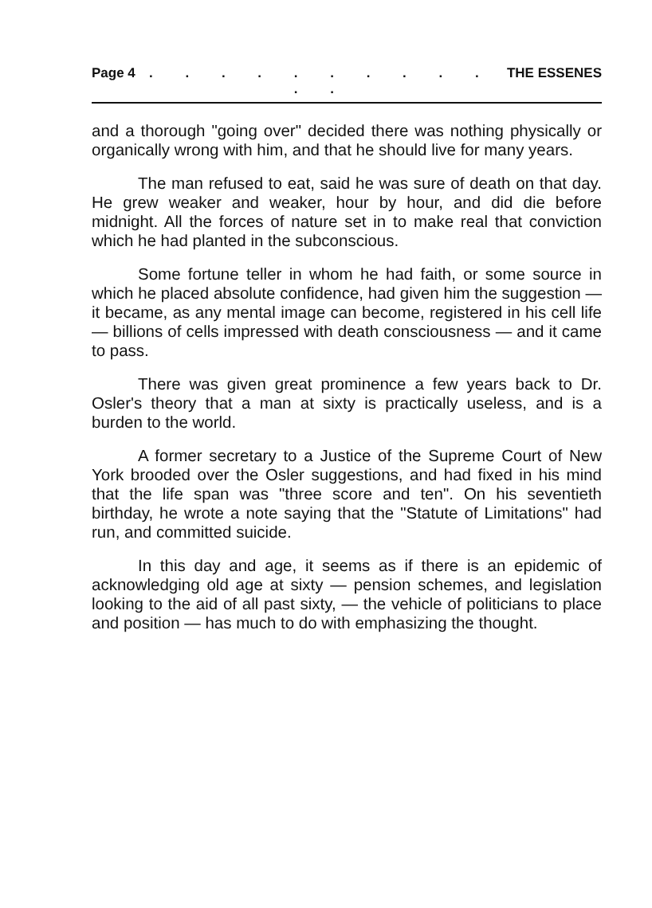Page 4. . . . . . . . . . . . THE ESSENES
and a thorough "going over" decided there was nothing physically or organically wrong with him, and that he should live for many years.
The man refused to eat, said he was sure of death on that day. He grew weaker and weaker, hour by hour, and did die before midnight. All the forces of nature set in to make real that conviction which he had planted in the subconscious.
Some fortune teller in whom he had faith, or some source in which he placed absolute confidence, had given him the suggestion — it became, as any mental image can become, registered in his cell life — billions of cells impressed with death consciousness — and it came to pass.
There was given great prominence a few years back to Dr. Osler's theory that a man at sixty is practically useless, and is a burden to the world.
A former secretary to a Justice of the Supreme Court of New York brooded over the Osler suggestions, and had fixed in his mind that the life span was "three score and ten". On his seventieth birthday, he wrote a note saying that the "Statute of Limitations" had run, and committed suicide.
In this day and age, it seems as if there is an epidemic of acknowledging old age at sixty — pension schemes, and legislation looking to the aid of all past sixty, — the vehicle of politicians to place and position — has much to do with emphasizing the thought.